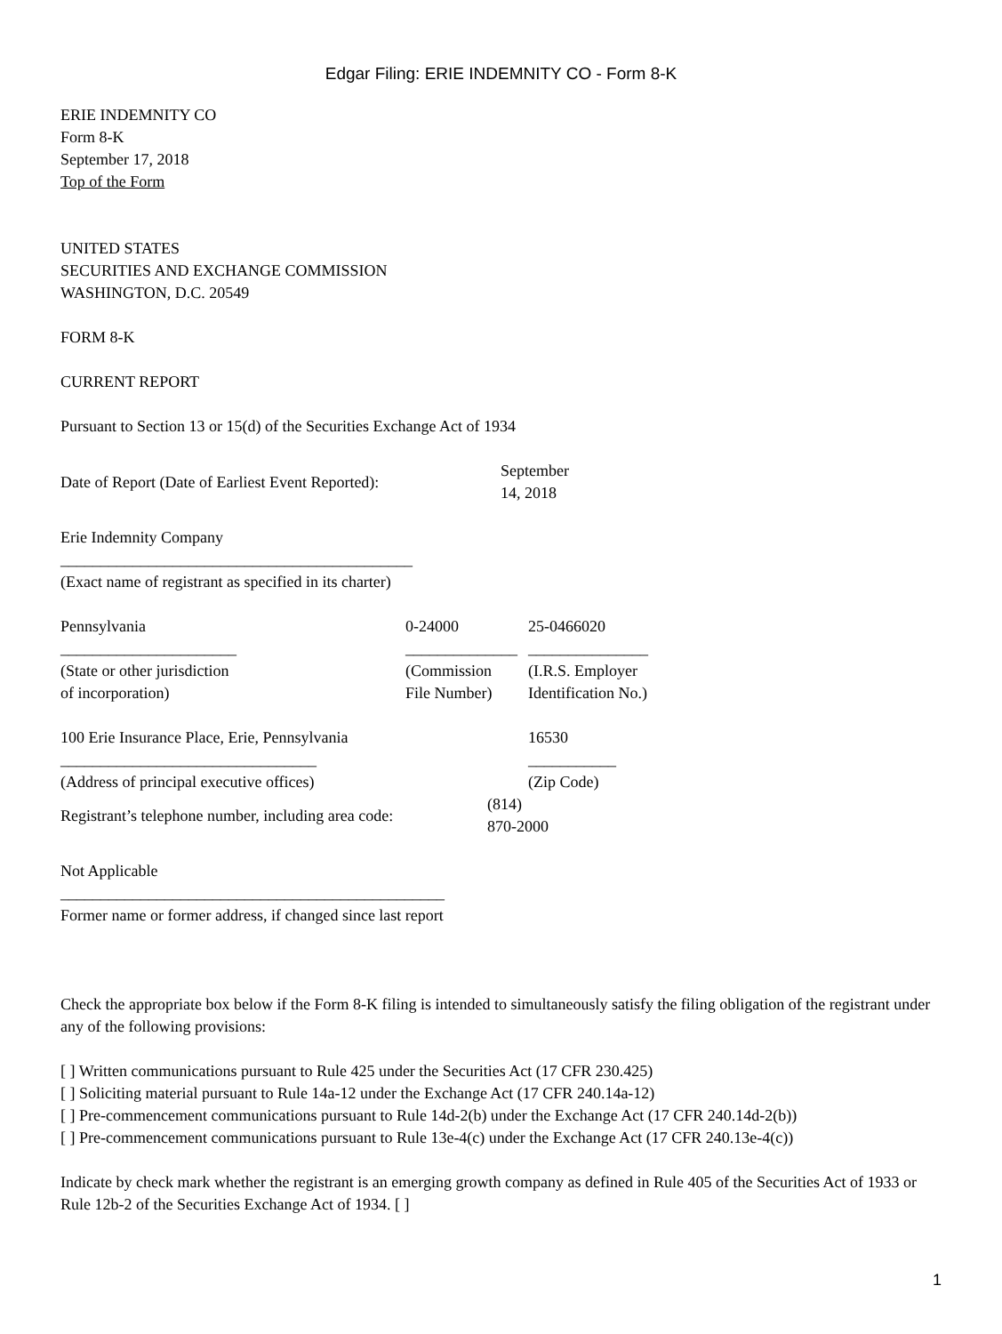Edgar Filing: ERIE INDEMNITY CO - Form 8-K
ERIE INDEMNITY CO
Form 8-K
September 17, 2018
Top of the Form
UNITED STATES
SECURITIES AND EXCHANGE COMMISSION
WASHINGTON, D.C. 20549
FORM 8-K
CURRENT REPORT
Pursuant to Section 13 or 15(d) of the Securities Exchange Act of 1934
| Date of Report (Date of Earliest Event Reported): | September 14, 2018 |
Erie Indemnity Company
____________________________________________
(Exact name of registrant as specified in its charter)
| Pennsylvania | 0-24000 | 25-0466020 |
| ______________________ | ______________ | _______________ |
| (State or other jurisdiction of incorporation) | (Commission File Number) | (I.R.S. Employer Identification No.) |
| 100 Erie Insurance Place, Erie, Pennsylvania | 16530 |
| ________________________________ | ___________ |
| (Address of principal executive offices) | (Zip Code) |
| Registrant’s telephone number, including area code: | (814) 870-2000 |
Not Applicable
________________________________________________
Former name or former address, if changed since last report
Check the appropriate box below if the Form 8-K filing is intended to simultaneously satisfy the filing obligation of the registrant under any of the following provisions:
[ ] Written communications pursuant to Rule 425 under the Securities Act (17 CFR 230.425)
[ ] Soliciting material pursuant to Rule 14a-12 under the Exchange Act (17 CFR 240.14a-12)
[ ] Pre-commencement communications pursuant to Rule 14d-2(b) under the Exchange Act (17 CFR 240.14d-2(b))
[ ] Pre-commencement communications pursuant to Rule 13e-4(c) under the Exchange Act (17 CFR 240.13e-4(c))
Indicate by check mark whether the registrant is an emerging growth company as defined in Rule 405 of the Securities Act of 1933 or Rule 12b-2 of the Securities Exchange Act of 1934. [ ]
1